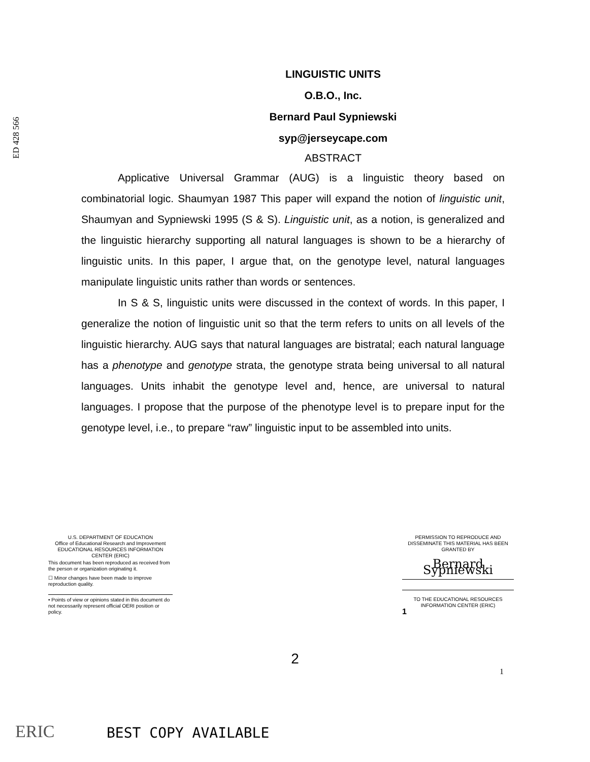ED 428 566
LINGUISTIC UNITS
O.B.O., Inc.
Bernard Paul Sypniewski
syp@jerseycape.com
ABSTRACT
Applicative Universal Grammar (AUG) is a linguistic theory based on combinatorial logic. Shaumyan 1987 This paper will expand the notion of linguistic unit, Shaumyan and Sypniewski 1995 (S & S). Linguistic unit, as a notion, is generalized and the linguistic hierarchy supporting all natural languages is shown to be a hierarchy of linguistic units. In this paper, I argue that, on the genotype level, natural languages manipulate linguistic units rather than words or sentences.
In S & S, linguistic units were discussed in the context of words. In this paper, I generalize the notion of linguistic unit so that the term refers to units on all levels of the linguistic hierarchy. AUG says that natural languages are bistratal; each natural language has a phenotype and genotype strata, the genotype strata being universal to all natural languages. Units inhabit the genotype level and, hence, are universal to natural languages. I propose that the purpose of the phenotype level is to prepare input for the genotype level, i.e., to prepare “raw” linguistic input to be assembled into units.
U.S. DEPARTMENT OF EDUCATION
Office of Educational Research and Improvement
EDUCATIONAL RESOURCES INFORMATION
CENTER (ERIC)
This document has been reproduced as received from the person or organization originating it.
☐ Minor changes have been made to improve reproduction quality.
• Points of view or opinions stated in this document do not necessarily represent official OERI position or policy.
PERMISSION TO REPRODUCE AND DISSEMINATE THIS MATERIAL HAS BEEN GRANTED BY
Bernard Sypniewski
TO THE EDUCATIONAL RESOURCES INFORMATION CENTER (ERIC)
1
2
1
ERIC
BEST COPY AVAILABLE